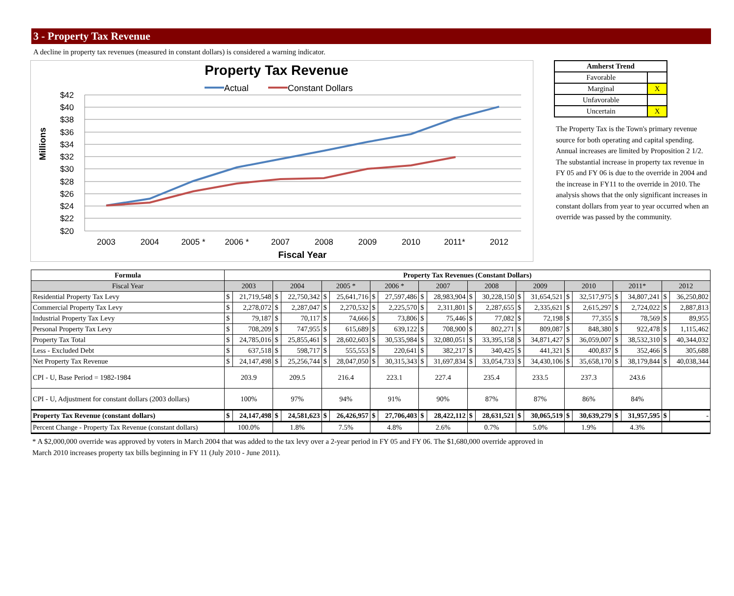3 - Property Tax Revenue
A decline in property tax revenues (measured in constant dollars) is considered a warning indicator.
Property Tax Revenue
Actual
Constant Dollars
$42
$40
$38
$36
$34
$32
$30
$28
$26
$24
$22
$20
Millions
2003
2004
2005 *
2006 *
2007
2008
2009
2010
2011*
2012
Fiscal Year
| Amherst Trend | |
| --- | --- |
| Favorable | |
| Marginal | X |
| Unfavorable | |
| Uncertain | X |
The Property Tax is the Town's primary revenue source for both operating and capital spending. Annual increases are limited by Proposition 2 1/2. The substantial increase in property tax revenue in FY 05 and FY 06 is due to the override in 2004 and the increase in FY11 to the override in 2010. The analysis shows that the only significant increases in constant dollars from year to year occurred when an override was passed by the community.
| Formula | Property Tax Revenues (Constant Dollars) | | | | | | | | | | | | | | | | | | | |
| Fiscal Year | 2003 | | 2004 | | 2005 * | | 2006 * | | 2007 | | 2008 | | 2009 | | 2010 | | 2011* | | 2012 | |
| Residential Property Tax Levy | $ | 21,719,548 | $ | 22,750,342 | $ | 25,641,716 | $ | 27,597,486 | $ | 28,983,904 | $ | 30,228,150 | $ | 31,654,521 | $ | 32,517,975 | $ | 34,807,241 | $ | 36,250,802 |
| Commercial Property Tax Levy | $ | 2,278,072 | $ | 2,287,047 | $ | 2,270,532 | $ | 2,225,570 | $ | 2,311,801 | $ | 2,287,655 | $ | 2,335,621 | $ | 2,615,297 | $ | 2,724,022 | $ | 2,887,813 |
| Industrial Property Tax Levy | $ | 79,187 | $ | 70,117 | $ | 74,666 | $ | 73,806 | $ | 75,446 | $ | 77,082 | $ | 72,198 | $ | 77,355 | $ | 78,569 | $ | 89,955 |
| Personal Property Tax Levy | $ | 708,209 | $ | 747,955 | $ | 615,689 | $ | 639,122 | $ | 708,900 | $ | 802,271 | $ | 809,087 | $ | 848,380 | $ | 922,478 | $ | 1,115,462 |
| Property Tax Total | $ | 24,785,016 | $ | 25,855,461 | $ | 28,602,603 | $ | 30,535,984 | $ | 32,080,051 | $ | 33,395,158 | $ | 34,871,427 | $ | 36,059,007 | $ | 38,532,310 | $ | 40,344,032 |
| Less - Excluded Debt | $ | 637,518 | $ | 598,717 | $ | 555,553 | $ | 220,641 | $ | 382,217 | $ | 340,425 | $ | 441,321 | $ | 400,837 | $ | 352,466 | $ | 305,688 |
| Net Property Tax Revenue | $ | 24,147,498 | $ | 25,256,744 | $ | 28,047,050 | $ | 30,315,343 | $ | 31,697,834 | $ | 33,054,733 | $ | 34,430,106 | $ | 35,658,170 | $ | 38,179,844 | $ | 40,038,344 |
| CPI - U, Base Period = 1982-1984 | 203.9 | | 209.5 | | 216.4 | | 223.1 | | 227.4 | | 235.4 | | 233.5 | | 237.3 | | 243.6 | | | |
| CPI - U, Adjustment for constant dollars (2003 dollars) | 100% | | 97% | | 94% | | 91% | | 90% | | 87% | | 87% | | 86% | | 84% | | | |
| Property Tax Revenue (constant dollars) | $ | 24,147,498 | $ | 24,581,623 | $ | 26,426,957 | $ | 27,706,403 | $ | 28,422,112 | $ | 28,631,521 | $ | 30,065,519 | $ | 30,639,279 | $ | 31,957,595 | $ | - |
| Percent Change - Property Tax Revenue (constant dollars) | 100.0% | | 1.8% | | 7.5% | | 4.8% | | 2.6% | | 0.7% | | 5.0% | | 1.9% | | 4.3% | | | |
* A $2,000,000 override was approved by voters in March 2004 that was added to the tax levy over a 2-year period in FY 05 and FY 06. The $1,680,000 override approved in
March 2010 increases property tax bills beginning in FY 11 (July 2010 - June 2011).